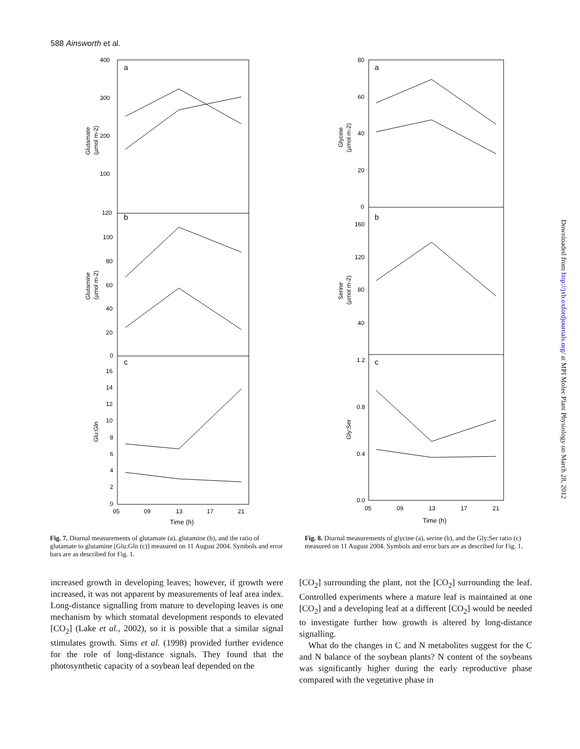588 Ainsworth et al.
a
b
c
400
300
200
100
120
100
80
60
40
20
0
16
14
12
10
8
6
4
2
0
05
09
13
17
21
Time (h)
Glutamate
(µmol m-2)
Glutamine
(µmol m-2)
Glu:Gln
Fig. 7. Diurnal measurements of glutamate (a), glutamine (b), and the ratio of glutamate to glutamine [Glu:Gln (c)] measured on 11 August 2004. Symbols and error bars are as described for Fig. 1.
a
b
c
80
60
40
20
0
160
120
80
40
1.2
0.8
0.4
0.0
05
09
13
17
21
Time (h)
Glycine
(µmol m-2)
Serine
(µmol m-2)
Gly:Ser
Fig. 8. Diurnal measurements of glycine (a), serine (b), and the Gly:Ser ratio (c) measured on 11 August 2004. Symbols and error bars are as described for Fig. 1.
increased growth in developing leaves; however, if growth were increased, it was not apparent by measurements of leaf area index. Long-distance signalling from mature to developing leaves is one mechanism by which stomatal development responds to elevated [CO<sub>2</sub>] (Lake et al., 2002), so it is possible that a similar signal stimulates growth. Sims et al. (1998) provided further evidence for the role of long-distance signals. They found that the photosynthetic capacity of a soybean leaf depended on the
[CO<sub>2</sub>] surrounding the plant, not the [CO<sub>2</sub>] surrounding the leaf. Controlled experiments where a mature leaf is maintained at one [CO<sub>2</sub>] and a developing leaf at a different [CO<sub>2</sub>] would be needed to investigate further how growth is altered by long-distance signalling.
What do the changes in C and N metabolites suggest for the C and N balance of the soybean plants? N content of the soybeans was significantly higher during the early reproductive phase compared with the vegetative phase in
Downloaded from http://jxb.oxfordjournals.org/ at MPI Molec Plant Physiology on March 28, 2012